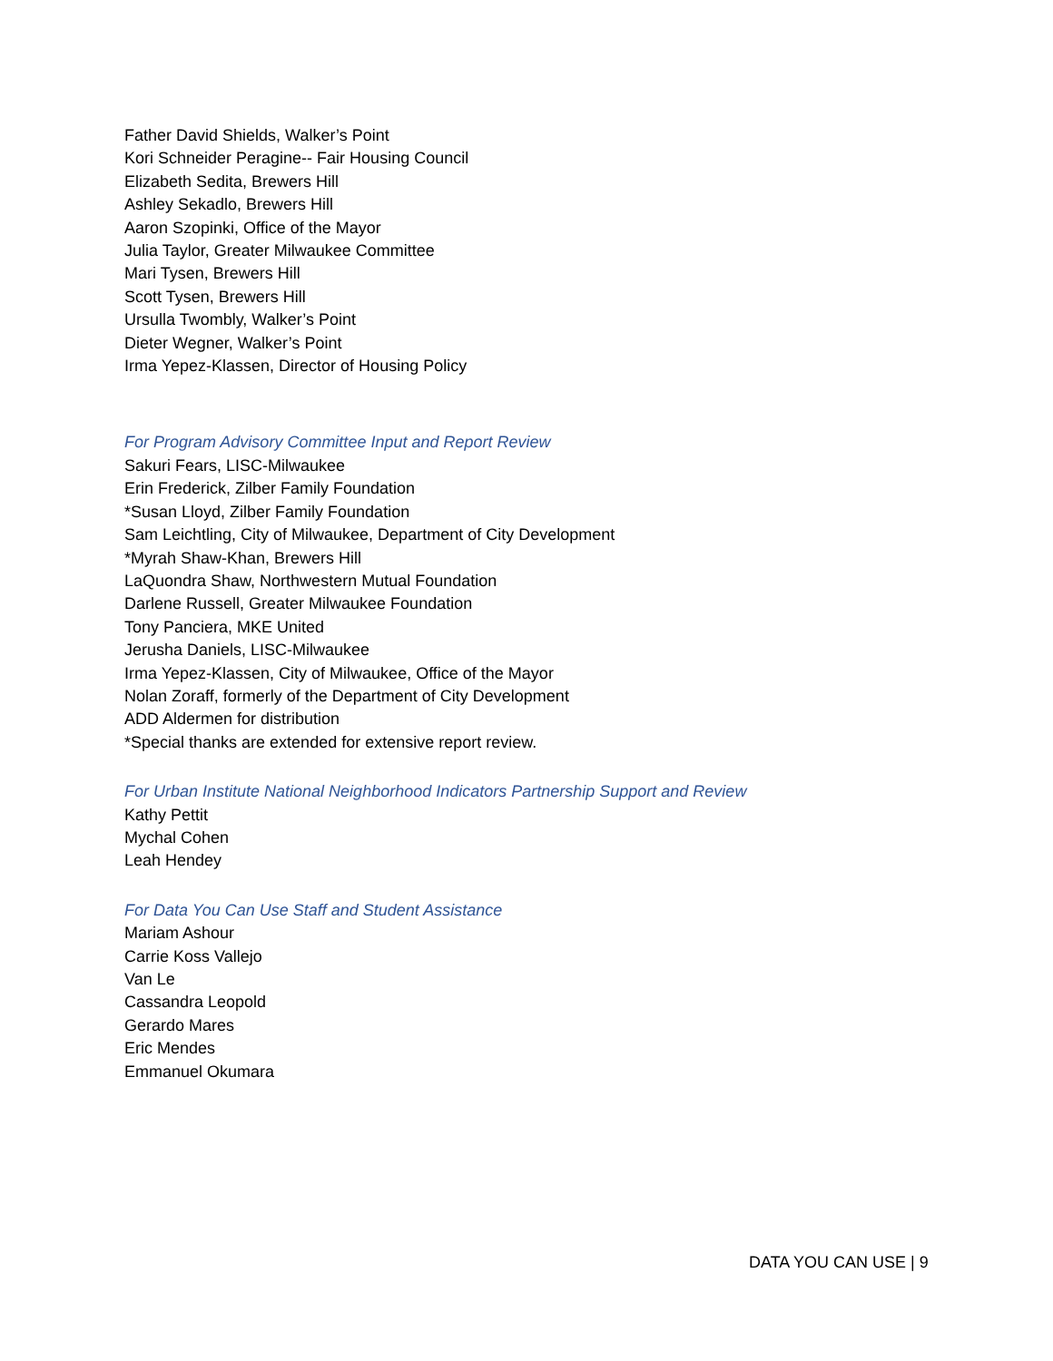Father David Shields, Walker’s Point
Kori Schneider Peragine-- Fair Housing Council
Elizabeth Sedita, Brewers Hill
Ashley Sekadlo, Brewers Hill
Aaron Szopinki, Office of the Mayor
Julia Taylor, Greater Milwaukee Committee
Mari Tysen, Brewers Hill
Scott Tysen, Brewers Hill
Ursulla Twombly, Walker’s Point
Dieter Wegner, Walker’s Point
Irma Yepez-Klassen, Director of Housing Policy
For Program Advisory Committee Input and Report Review
Sakuri Fears, LISC-Milwaukee
Erin Frederick, Zilber Family Foundation
*Susan Lloyd, Zilber Family Foundation
Sam Leichtling, City of Milwaukee, Department of City Development
*Myrah Shaw-Khan, Brewers Hill
LaQuondra Shaw, Northwestern Mutual Foundation
Darlene Russell, Greater Milwaukee Foundation
Tony Panciera, MKE United
Jerusha Daniels, LISC-Milwaukee
Irma Yepez-Klassen, City of Milwaukee, Office of the Mayor
Nolan Zoraff, formerly of the Department of City Development
ADD Aldermen for distribution
*Special thanks are extended for extensive report review.
For Urban Institute National Neighborhood Indicators Partnership Support and Review
Kathy Pettit
Mychal Cohen
Leah Hendey
For Data You Can Use Staff and Student Assistance
Mariam Ashour
Carrie Koss Vallejo
Van Le
Cassandra Leopold
Gerardo Mares
Eric Mendes
Emmanuel Okumara
DATA YOU CAN USE | 9